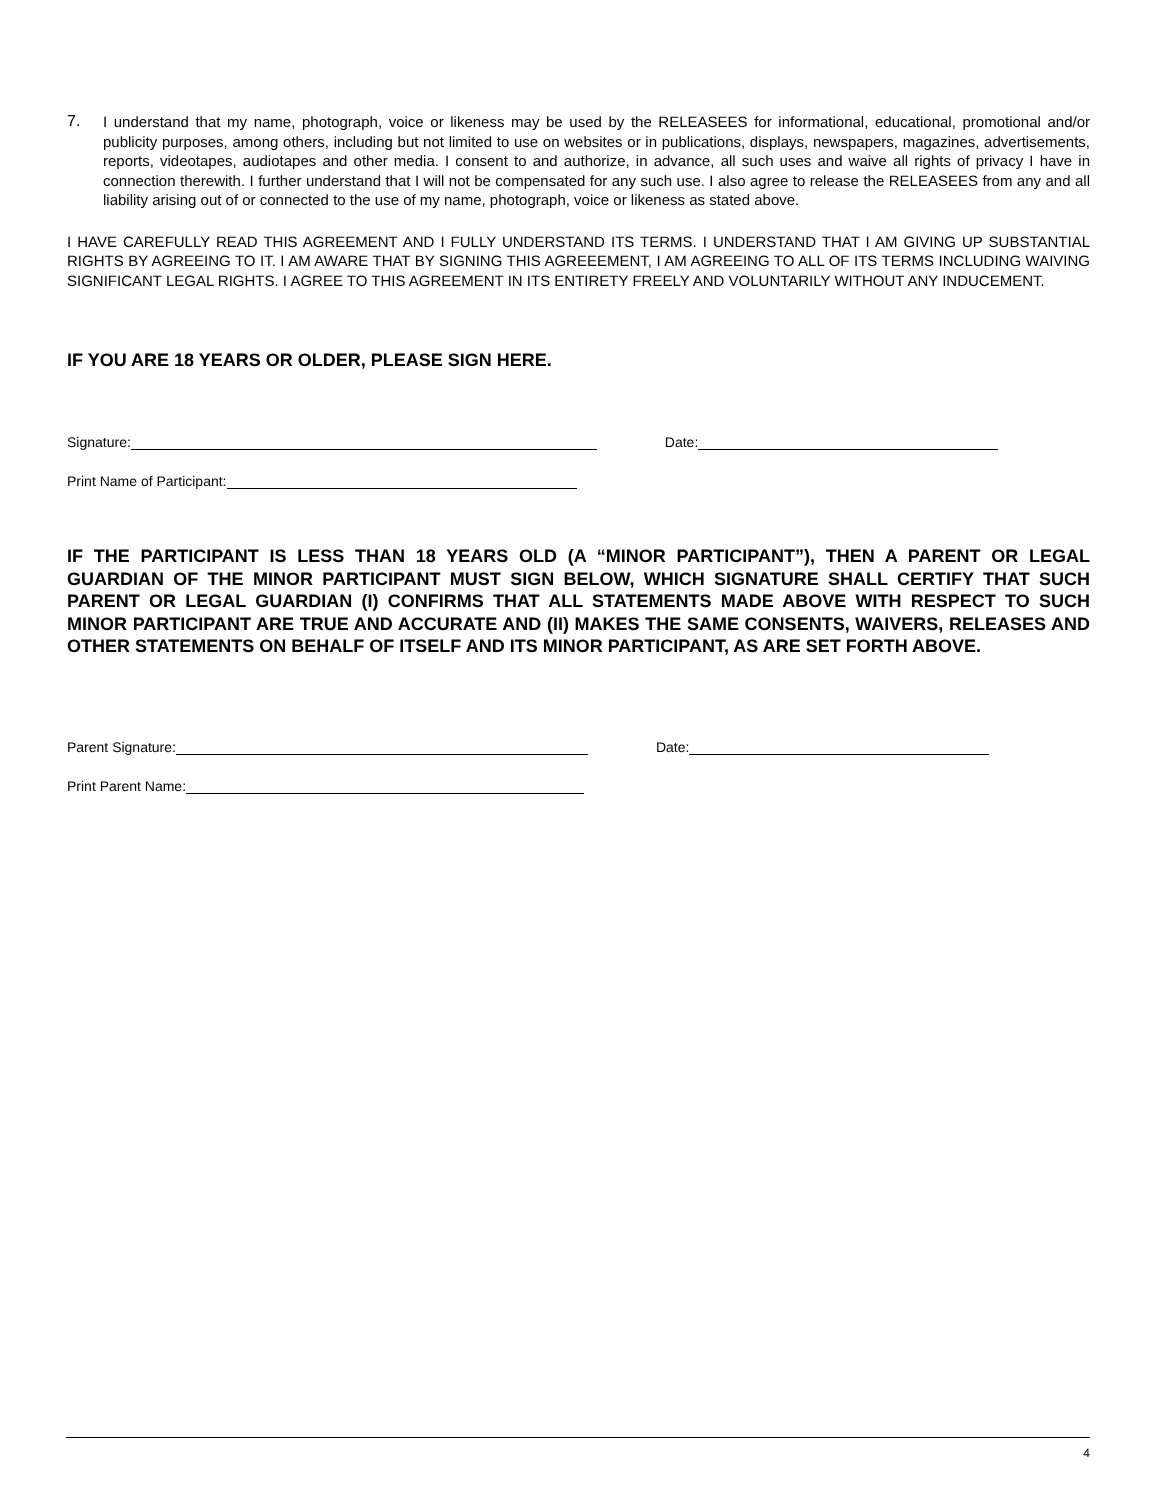7.
I understand that my name, photograph, voice or likeness may be used by the RELEASEES for informational, educational, promotional and/or publicity purposes, among others, including but not limited to use on websites or in publications, displays, newspapers, magazines, advertisements, reports, videotapes, audiotapes and other media. I consent to and authorize, in advance, all such uses and waive all rights of privacy I have in connection therewith. I further understand that I will not be compensated for any such use. I also agree to release the RELEASEES from any and all liability arising out of or connected to the use of my name, photograph, voice or likeness as stated above.
I HAVE CAREFULLY READ THIS AGREEMENT AND I FULLY UNDERSTAND ITS TERMS. I UNDERSTAND THAT I AM GIVING UP SUBSTANTIAL RIGHTS BY AGREEING TO IT. I AM AWARE THAT BY SIGNING THIS AGREEEMENT, I AM AGREEING TO ALL OF ITS TERMS INCLUDING WAIVING SIGNIFICANT LEGAL RIGHTS. I AGREE TO THIS AGREEMENT IN ITS ENTIRETY FREELY AND VOLUNTARILY WITHOUT ANY INDUCEMENT.
IF YOU ARE 18 YEARS OR OLDER, PLEASE SIGN HERE.
Signature: Date:
Print Name of Participant:
IF THE PARTICIPANT IS LESS THAN 18 YEARS OLD (A “MINOR PARTICIPANT”), THEN A PARENT OR LEGAL GUARDIAN OF THE MINOR PARTICIPANT MUST SIGN BELOW, WHICH SIGNATURE SHALL CERTIFY THAT SUCH PARENT OR LEGAL GUARDIAN (I) CONFIRMS THAT ALL STATEMENTS MADE ABOVE WITH RESPECT TO SUCH MINOR PARTICIPANT ARE TRUE AND ACCURATE AND (II) MAKES THE SAME CONSENTS, WAIVERS, RELEASES AND OTHER STATEMENTS ON BEHALF OF ITSELF AND ITS MINOR PARTICIPANT, AS ARE SET FORTH ABOVE.
Parent Signature: Date:
Print Parent Name:
4